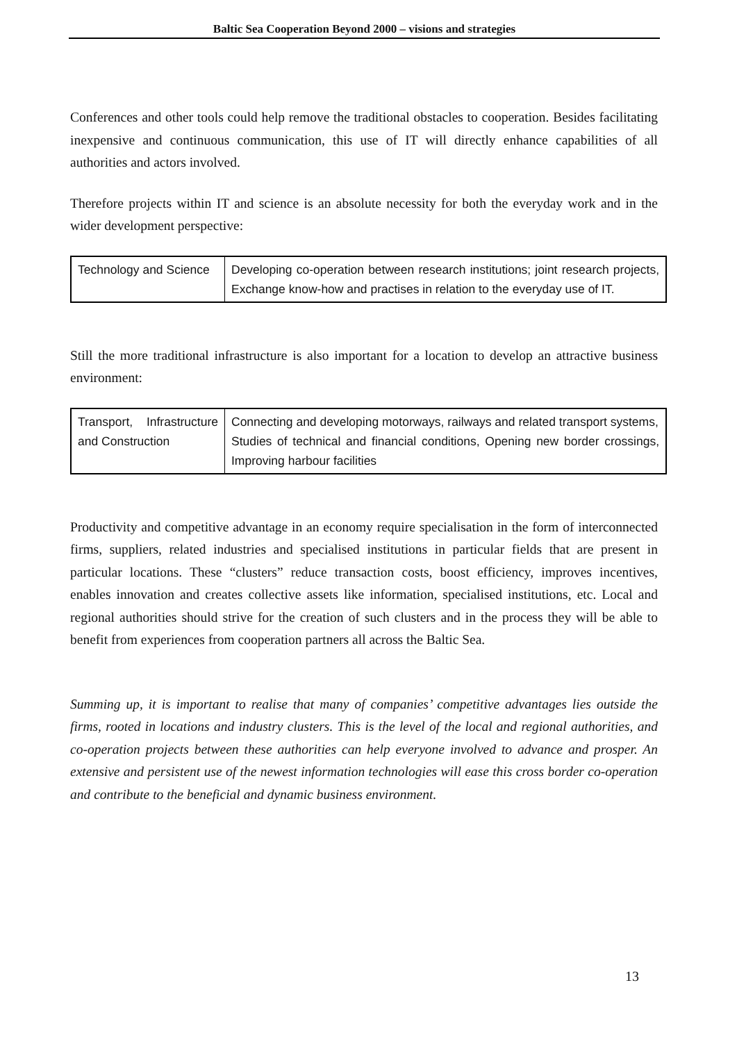Baltic Sea Cooperation Beyond 2000 – visions and strategies
Conferences and other tools could help remove the traditional obstacles to cooperation. Besides facilitating inexpensive and continuous communication, this use of IT will directly enhance capabilities of all authorities and actors involved.
Therefore projects within IT and science is an absolute necessity for both the everyday work and in the wider development perspective:
| Technology and Science | Developing co-operation between research institutions; joint research projects, Exchange know-how and practises in relation to the everyday use of IT. |
Still the more traditional infrastructure is also important for a location to develop an attractive business environment:
| Transport, Infrastructure and Construction | Connecting and developing motorways, railways and related transport systems, Studies of technical and financial conditions, Opening new border crossings, Improving harbour facilities |
Productivity and competitive advantage in an economy require specialisation in the form of interconnected firms, suppliers, related industries and specialised institutions in particular fields that are present in particular locations. These “clusters” reduce transaction costs, boost efficiency, improves incentives, enables innovation and creates collective assets like information, specialised institutions, etc. Local and regional authorities should strive for the creation of such clusters and in the process they will be able to benefit from experiences from cooperation partners all across the Baltic Sea.
Summing up, it is important to realise that many of companies’ competitive advantages lies outside the firms, rooted in locations and industry clusters. This is the level of the local and regional authorities, and co-operation projects between these authorities can help everyone involved to advance and prosper. An extensive and persistent use of the newest information technologies will ease this cross border co-operation and contribute to the beneficial and dynamic business environment.
13